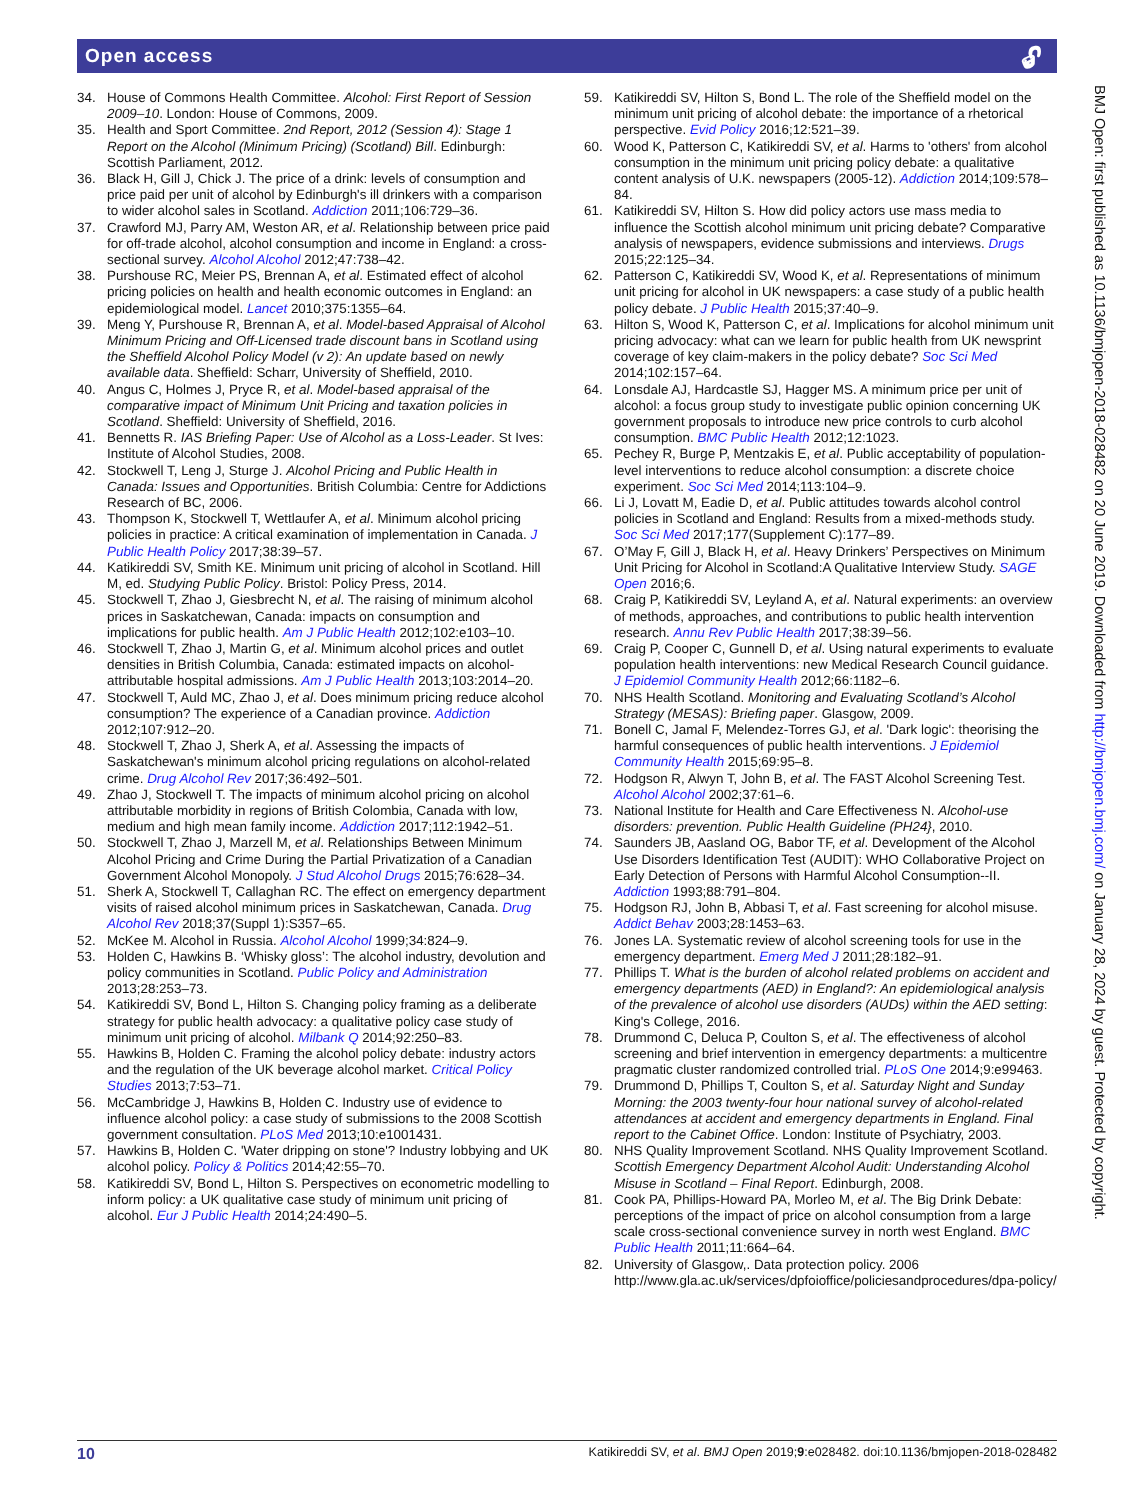Open access 🔓︎
34. House of Commons Health Committee. Alcohol: First Report of Session 2009–10. London: House of Commons, 2009.
35. Health and Sport Committee. 2nd Report, 2012 (Session 4): Stage 1 Report on the Alcohol (Minimum Pricing) (Scotland) Bill. Edinburgh: Scottish Parliament, 2012.
36. Black H, Gill J, Chick J. The price of a drink: levels of consumption and price paid per unit of alcohol by Edinburgh's ill drinkers with a comparison to wider alcohol sales in Scotland. Addiction 2011;106:729–36.
37. Crawford MJ, Parry AM, Weston AR, et al. Relationship between price paid for off-trade alcohol, alcohol consumption and income in England: a cross-sectional survey. Alcohol Alcohol 2012;47:738–42.
38. Purshouse RC, Meier PS, Brennan A, et al. Estimated effect of alcohol pricing policies on health and health economic outcomes in England: an epidemiological model. Lancet 2010;375:1355–64.
39. Meng Y, Purshouse R, Brennan A, et al. Model-based Appraisal of Alcohol Minimum Pricing and Off-Licensed trade discount bans in Scotland using the Sheffield Alcohol Policy Model (v 2): An update based on newly available data. Sheffield: Scharr, University of Sheffield, 2010.
40. Angus C, Holmes J, Pryce R, et al. Model-based appraisal of the comparative impact of Minimum Unit Pricing and taxation policies in Scotland. Sheffield: University of Sheffield, 2016.
41. Bennetts R. IAS Briefing Paper: Use of Alcohol as a Loss-Leader. St Ives: Institute of Alcohol Studies, 2008.
42. Stockwell T, Leng J, Sturge J. Alcohol Pricing and Public Health in Canada: Issues and Opportunities. British Columbia: Centre for Addictions Research of BC, 2006.
43. Thompson K, Stockwell T, Wettlaufer A, et al. Minimum alcohol pricing policies in practice: A critical examination of implementation in Canada. J Public Health Policy 2017;38:39–57.
44. Katikireddi SV, Smith KE. Minimum unit pricing of alcohol in Scotland. Hill M, ed. Studying Public Policy. Bristol: Policy Press, 2014.
45. Stockwell T, Zhao J, Giesbrecht N, et al. The raising of minimum alcohol prices in Saskatchewan, Canada: impacts on consumption and implications for public health. Am J Public Health 2012;102:e103–10.
46. Stockwell T, Zhao J, Martin G, et al. Minimum alcohol prices and outlet densities in British Columbia, Canada: estimated impacts on alcohol-attributable hospital admissions. Am J Public Health 2013;103:2014–20.
47. Stockwell T, Auld MC, Zhao J, et al. Does minimum pricing reduce alcohol consumption? The experience of a Canadian province. Addiction 2012;107:912–20.
48. Stockwell T, Zhao J, Sherk A, et al. Assessing the impacts of Saskatchewan's minimum alcohol pricing regulations on alcohol-related crime. Drug Alcohol Rev 2017;36:492–501.
49. Zhao J, Stockwell T. The impacts of minimum alcohol pricing on alcohol attributable morbidity in regions of British Colombia, Canada with low, medium and high mean family income. Addiction 2017;112:1942–51.
50. Stockwell T, Zhao J, Marzell M, et al. Relationships Between Minimum Alcohol Pricing and Crime During the Partial Privatization of a Canadian Government Alcohol Monopoly. J Stud Alcohol Drugs 2015;76:628–34.
51. Sherk A, Stockwell T, Callaghan RC. The effect on emergency department visits of raised alcohol minimum prices in Saskatchewan, Canada. Drug Alcohol Rev 2018;37(Suppl 1):S357–65.
52. McKee M. Alcohol in Russia. Alcohol Alcohol 1999;34:824–9.
53. Holden C, Hawkins B. ‘Whisky gloss’: The alcohol industry, devolution and policy communities in Scotland. Public Policy and Administration 2013;28:253–73.
54. Katikireddi SV, Bond L, Hilton S. Changing policy framing as a deliberate strategy for public health advocacy: a qualitative policy case study of minimum unit pricing of alcohol. Milbank Q 2014;92:250–83.
55. Hawkins B, Holden C. Framing the alcohol policy debate: industry actors and the regulation of the UK beverage alcohol market. Critical Policy Studies 2013;7:53–71.
56. McCambridge J, Hawkins B, Holden C. Industry use of evidence to influence alcohol policy: a case study of submissions to the 2008 Scottish government consultation. PLoS Med 2013;10:e1001431.
57. Hawkins B, Holden C. 'Water dripping on stone'? Industry lobbying and UK alcohol policy. Policy & Politics 2014;42:55–70.
58. Katikireddi SV, Bond L, Hilton S. Perspectives on econometric modelling to inform policy: a UK qualitative case study of minimum unit pricing of alcohol. Eur J Public Health 2014;24:490–5.
59. Katikireddi SV, Hilton S, Bond L. The role of the Sheffield model on the minimum unit pricing of alcohol debate: the importance of a rhetorical perspective. Evid Policy 2016;12:521–39.
60. Wood K, Patterson C, Katikireddi SV, et al. Harms to 'others' from alcohol consumption in the minimum unit pricing policy debate: a qualitative content analysis of U.K. newspapers (2005-12). Addiction 2014;109:578–84.
61. Katikireddi SV, Hilton S. How did policy actors use mass media to influence the Scottish alcohol minimum unit pricing debate? Comparative analysis of newspapers, evidence submissions and interviews. Drugs 2015;22:125–34.
62. Patterson C, Katikireddi SV, Wood K, et al. Representations of minimum unit pricing for alcohol in UK newspapers: a case study of a public health policy debate. J Public Health 2015;37:40–9.
63. Hilton S, Wood K, Patterson C, et al. Implications for alcohol minimum unit pricing advocacy: what can we learn for public health from UK newsprint coverage of key claim-makers in the policy debate? Soc Sci Med 2014;102:157–64.
64. Lonsdale AJ, Hardcastle SJ, Hagger MS. A minimum price per unit of alcohol: a focus group study to investigate public opinion concerning UK government proposals to introduce new price controls to curb alcohol consumption. BMC Public Health 2012;12:1023.
65. Pechey R, Burge P, Mentzakis E, et al. Public acceptability of population-level interventions to reduce alcohol consumption: a discrete choice experiment. Soc Sci Med 2014;113:104–9.
66. Li J, Lovatt M, Eadie D, et al. Public attitudes towards alcohol control policies in Scotland and England: Results from a mixed-methods study. Soc Sci Med 2017;177(Supplement C):177–89.
67. O’May F, Gill J, Black H, et al. Heavy Drinkers’ Perspectives on Minimum Unit Pricing for Alcohol in Scotland:A Qualitative Interview Study. SAGE Open 2016;6.
68. Craig P, Katikireddi SV, Leyland A, et al. Natural experiments: an overview of methods, approaches, and contributions to public health intervention research. Annu Rev Public Health 2017;38:39–56.
69. Craig P, Cooper C, Gunnell D, et al. Using natural experiments to evaluate population health interventions: new Medical Research Council guidance. J Epidemiol Community Health 2012;66:1182–6.
70. NHS Health Scotland. Monitoring and Evaluating Scotland’s Alcohol Strategy (MESAS): Briefing paper. Glasgow, 2009.
71. Bonell C, Jamal F, Melendez-Torres GJ, et al. 'Dark logic': theorising the harmful consequences of public health interventions. J Epidemiol Community Health 2015;69:95–8.
72. Hodgson R, Alwyn T, John B, et al. The FAST Alcohol Screening Test. Alcohol Alcohol 2002;37:61–6.
73. National Institute for Health and Care Effectiveness N. Alcohol-use disorders: prevention. Public Health Guideline (PH24}, 2010.
74. Saunders JB, Aasland OG, Babor TF, et al. Development of the Alcohol Use Disorders Identification Test (AUDIT): WHO Collaborative Project on Early Detection of Persons with Harmful Alcohol Consumption--II. Addiction 1993;88:791–804.
75. Hodgson RJ, John B, Abbasi T, et al. Fast screening for alcohol misuse. Addict Behav 2003;28:1453–63.
76. Jones LA. Systematic review of alcohol screening tools for use in the emergency department. Emerg Med J 2011;28:182–91.
77. Phillips T. What is the burden of alcohol related problems on accident and emergency departments (AED) in England?: An epidemiological analysis of the prevalence of alcohol use disorders (AUDs) within the AED setting: King's College, 2016.
78. Drummond C, Deluca P, Coulton S, et al. The effectiveness of alcohol screening and brief intervention in emergency departments: a multicentre pragmatic cluster randomized controlled trial. PLoS One 2014;9:e99463.
79. Drummond D, Phillips T, Coulton S, et al. Saturday Night and Sunday Morning: the 2003 twenty-four hour national survey of alcohol-related attendances at accident and emergency departments in England. Final report to the Cabinet Office. London: Institute of Psychiatry, 2003.
80. NHS Quality Improvement Scotland. NHS Quality Improvement Scotland. Scottish Emergency Department Alcohol Audit: Understanding Alcohol Misuse in Scotland – Final Report. Edinburgh, 2008.
81. Cook PA, Phillips-Howard PA, Morleo M, et al. The Big Drink Debate: perceptions of the impact of price on alcohol consumption from a large scale cross-sectional convenience survey in north west England. BMC Public Health 2011;11:664–64.
82. University of Glasgow,. Data protection policy. 2006 http://www.gla.ac.uk/services/dpfoioffice/policiesandprocedures/dpa-policy/
BMJ Open: first published as 10.1136/bmjopen-2018-028482 on 20 June 2019. Downloaded from http://bmjopen.bmj.com/ on January 28, 2024 by guest. Protected by copyright.
10 Katikireddi SV, et al. BMJ Open 2019;9:e028482. doi:10.1136/bmjopen-2018-028482